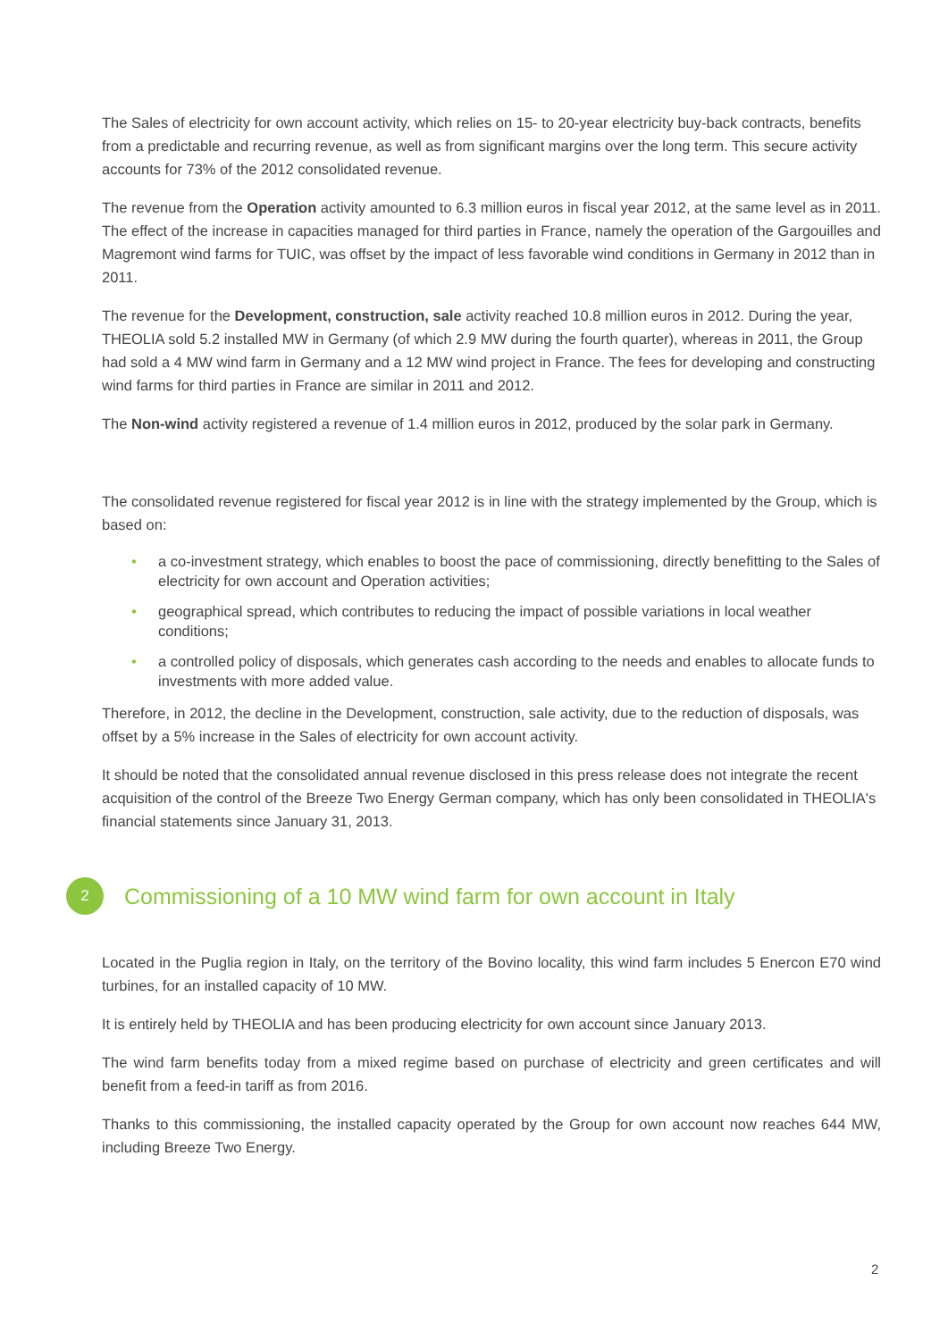The Sales of electricity for own account activity, which relies on 15- to 20-year electricity buy-back contracts, benefits from a predictable and recurring revenue, as well as from significant margins over the long term. This secure activity accounts for 73% of the 2012 consolidated revenue.
The revenue from the Operation activity amounted to 6.3 million euros in fiscal year 2012, at the same level as in 2011. The effect of the increase in capacities managed for third parties in France, namely the operation of the Gargouilles and Magremont wind farms for TUIC, was offset by the impact of less favorable wind conditions in Germany in 2012 than in 2011.
The revenue for the Development, construction, sale activity reached 10.8 million euros in 2012. During the year, THEOLIA sold 5.2 installed MW in Germany (of which 2.9 MW during the fourth quarter), whereas in 2011, the Group had sold a 4 MW wind farm in Germany and a 12 MW wind project in France. The fees for developing and constructing wind farms for third parties in France are similar in 2011 and 2012.
The Non-wind activity registered a revenue of 1.4 million euros in 2012, produced by the solar park in Germany.
The consolidated revenue registered for fiscal year 2012 is in line with the strategy implemented by the Group, which is based on:
• a co-investment strategy, which enables to boost the pace of commissioning, directly benefitting to the Sales of electricity for own account and Operation activities;
• geographical spread, which contributes to reducing the impact of possible variations in local weather conditions;
• a controlled policy of disposals, which generates cash according to the needs and enables to allocate funds to investments with more added value.
Therefore, in 2012, the decline in the Development, construction, sale activity, due to the reduction of disposals, was offset by a 5% increase in the Sales of electricity for own account activity.
It should be noted that the consolidated annual revenue disclosed in this press release does not integrate the recent acquisition of the control of the Breeze Two Energy German company, which has only been consolidated in THEOLIA's financial statements since January 31, 2013.
2
Commissioning of a 10 MW wind farm for own account in Italy
Located in the Puglia region in Italy, on the territory of the Bovino locality, this wind farm includes 5 Enercon E70 wind turbines, for an installed capacity of 10 MW.
It is entirely held by THEOLIA and has been producing electricity for own account since January 2013.
The wind farm benefits today from a mixed regime based on purchase of electricity and green certificates and will benefit from a feed-in tariff as from 2016.
Thanks to this commissioning, the installed capacity operated by the Group for own account now reaches 644 MW, including Breeze Two Energy.
2